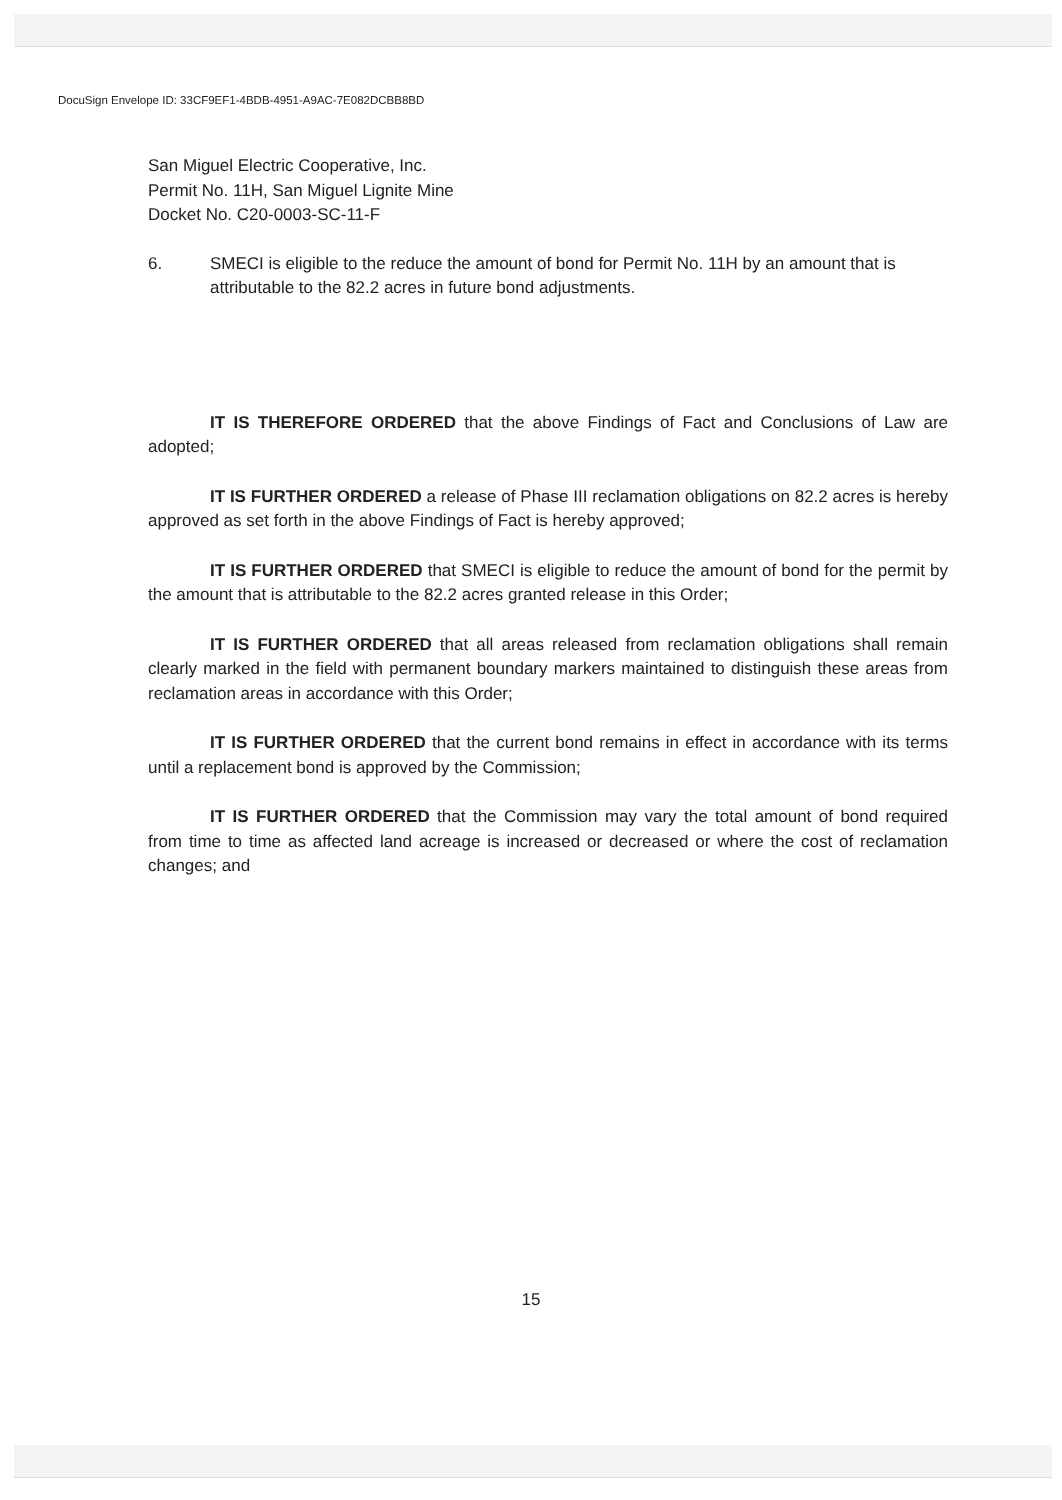DocuSign Envelope ID: 33CF9EF1-4BDB-4951-A9AC-7E082DCBB8BD
San Miguel Electric Cooperative, Inc.
Permit No. 11H, San Miguel Lignite Mine
Docket No. C20-0003-SC-11-F
6. SMECI is eligible to the reduce the amount of bond for Permit No. 11H by an amount that is attributable to the 82.2 acres in future bond adjustments.
IT IS THEREFORE ORDERED that the above Findings of Fact and Conclusions of Law are adopted;
IT IS FURTHER ORDERED a release of Phase III reclamation obligations on 82.2 acres is hereby approved as set forth in the above Findings of Fact is hereby approved;
IT IS FURTHER ORDERED that SMECI is eligible to reduce the amount of bond for the permit by the amount that is attributable to the 82.2 acres granted release in this Order;
IT IS FURTHER ORDERED that all areas released from reclamation obligations shall remain clearly marked in the field with permanent boundary markers maintained to distinguish these areas from reclamation areas in accordance with this Order;
IT IS FURTHER ORDERED that the current bond remains in effect in accordance with its terms until a replacement bond is approved by the Commission;
IT IS FURTHER ORDERED that the Commission may vary the total amount of bond required from time to time as affected land acreage is increased or decreased or where the cost of reclamation changes; and
15